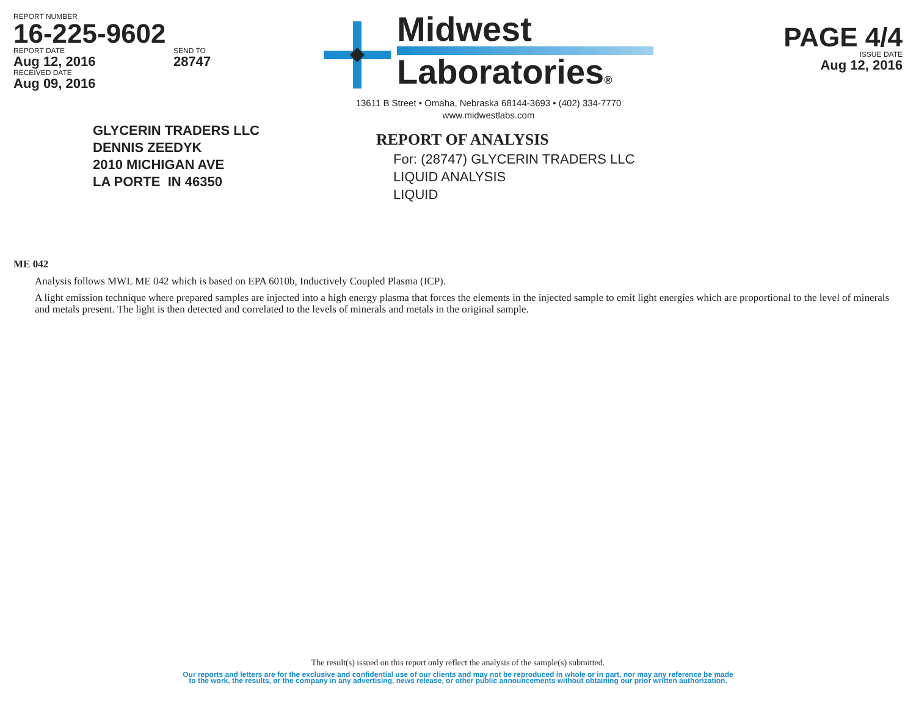REPORT NUMBER
16-225-9602
REPORT DATE
Aug 12, 2016
SEND TO
28747
RECEIVED DATE
Aug 09, 2016
Midwest
Laboratories®
13611 B Street • Omaha, Nebraska 68144-3693 • (402) 334-7770
www.midwestlabs.com
PAGE 4/4
ISSUE DATE
Aug 12, 2016
GLYCERIN TRADERS LLC
DENNIS ZEEDYK
2010 MICHIGAN AVE
LA PORTE IN 46350
REPORT OF ANALYSIS
For: (28747) GLYCERIN TRADERS LLC
LIQUID ANALYSIS
LIQUID
ME 042
Analysis follows MWL ME 042 which is based on EPA 6010b, Inductively Coupled Plasma (ICP).
A light emission technique where prepared samples are injected into a high energy plasma that forces the elements in the injected sample to emit light energies which are proportional to the level of minerals and metals present. The light is then detected and correlated to the levels of minerals and metals in the original sample.
The result(s) issued on this report only reflect the analysis of the sample(s) submitted.
Our reports and letters are for the exclusive and confidential use of our clients and may not be reproduced in whole or in part, nor may any reference be made
to the work, the results, or the company in any advertising, news release, or other public announcements without obtaining our prior written authorization.